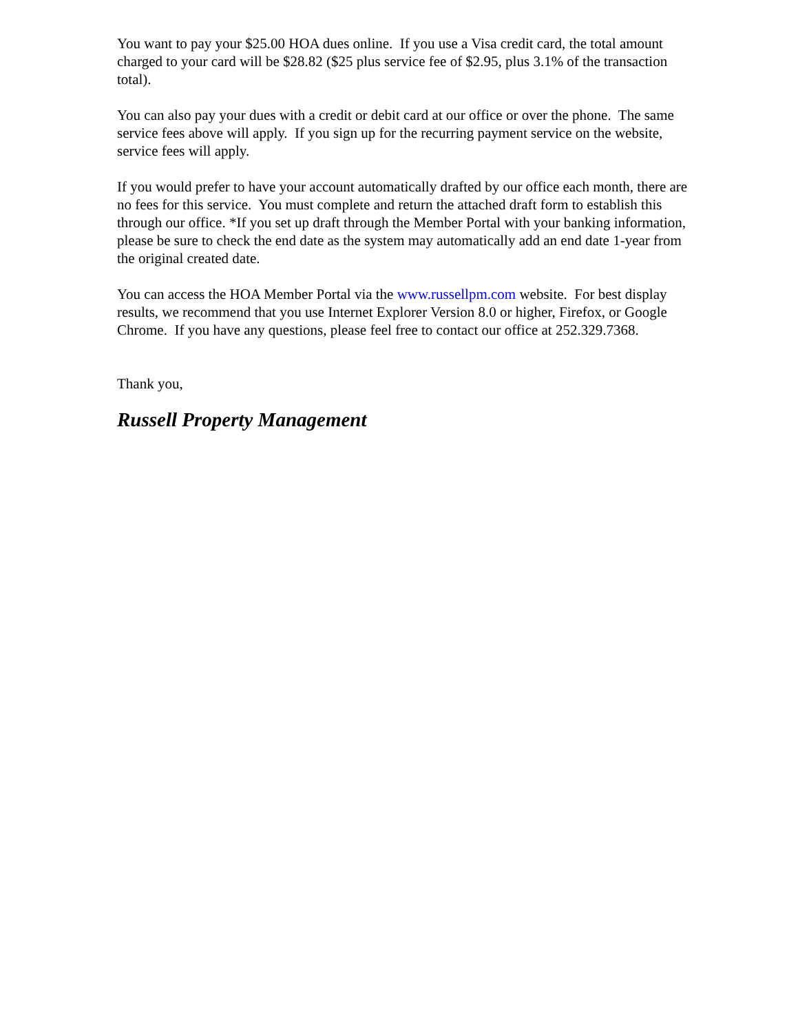You want to pay your $25.00 HOA dues online. If you use a Visa credit card, the total amount charged to your card will be $28.82 ($25 plus service fee of $2.95, plus 3.1% of the transaction total).
You can also pay your dues with a credit or debit card at our office or over the phone. The same service fees above will apply. If you sign up for the recurring payment service on the website, service fees will apply.
If you would prefer to have your account automatically drafted by our office each month, there are no fees for this service. You must complete and return the attached draft form to establish this through our office. *If you set up draft through the Member Portal with your banking information, please be sure to check the end date as the system may automatically add an end date 1-year from the original created date.
You can access the HOA Member Portal via the www.russellpm.com website. For best display results, we recommend that you use Internet Explorer Version 8.0 or higher, Firefox, or Google Chrome. If you have any questions, please feel free to contact our office at 252.329.7368.
Thank you,
Russell Property Management